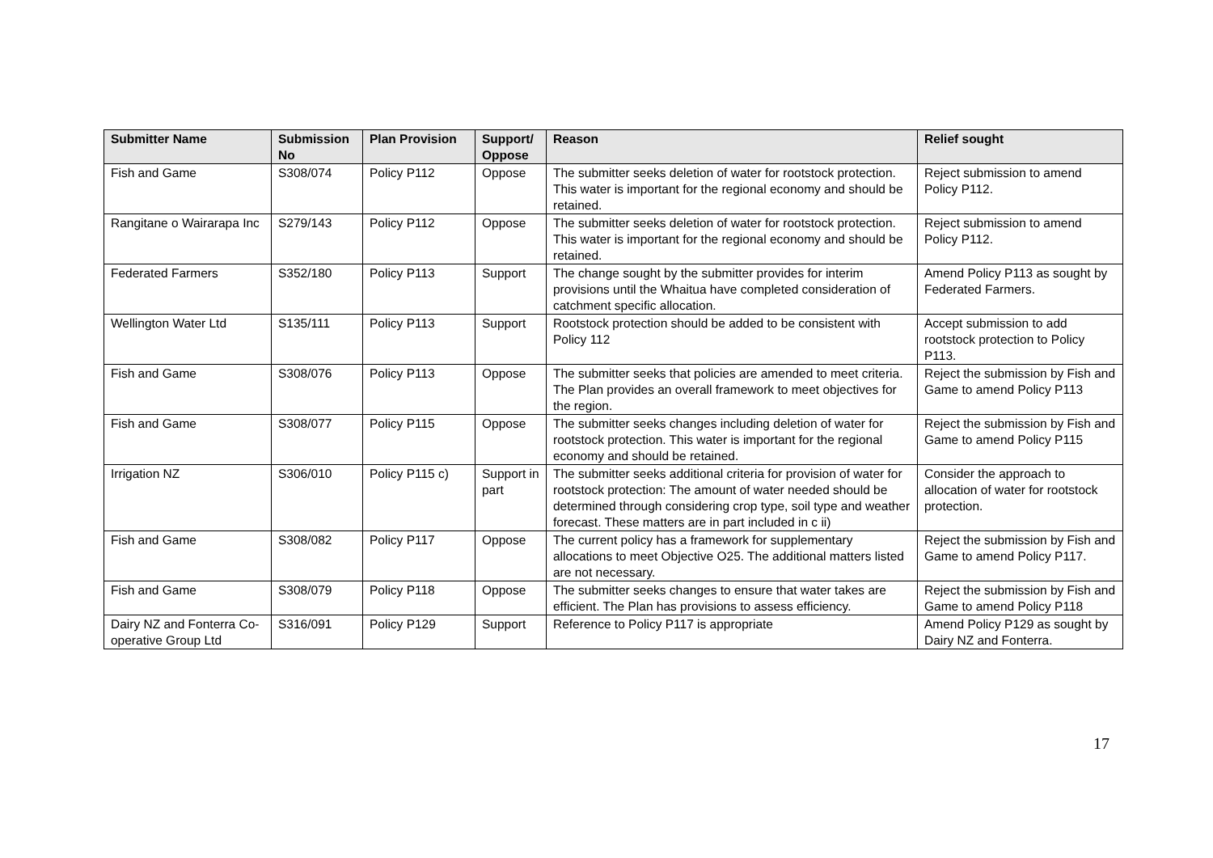| Submitter Name | Submission No | Plan Provision | Support/ Oppose | Reason | Relief sought |
| --- | --- | --- | --- | --- | --- |
| Fish and Game | S308/074 | Policy P112 | Oppose | The submitter seeks deletion of water for rootstock protection. This water is important for the regional economy and should be retained. | Reject submission to amend Policy P112. |
| Rangitane o Wairarapa Inc | S279/143 | Policy P112 | Oppose | The submitter seeks deletion of water for rootstock protection. This water is important for the regional economy and should be retained. | Reject submission to amend Policy P112. |
| Federated Farmers | S352/180 | Policy P113 | Support | The change sought by the submitter provides for interim provisions until the Whaitua have completed consideration of catchment specific allocation. | Amend Policy P113 as sought by Federated Farmers. |
| Wellington Water Ltd | S135/111 | Policy P113 | Support | Rootstock protection should be added to be consistent with Policy 112 | Accept submission to add rootstock protection to Policy P113. |
| Fish and Game | S308/076 | Policy P113 | Oppose | The submitter seeks that policies are amended to meet criteria. The Plan provides an overall framework to meet objectives for the region. | Reject the submission by Fish and Game to amend Policy P113 |
| Fish and Game | S308/077 | Policy P115 | Oppose | The submitter seeks changes including deletion of water for rootstock protection. This water is important for the regional economy and should be retained. | Reject the submission by Fish and Game to amend Policy P115 |
| Irrigation NZ | S306/010 | Policy P115 c) | Support in part | The submitter seeks additional criteria for provision of water for rootstock protection: The amount of water needed should be determined through considering crop type, soil type and weather forecast. These matters are in part included in c ii) | Consider the approach to allocation of water for rootstock protection. |
| Fish and Game | S308/082 | Policy P117 | Oppose | The current policy has a framework for supplementary allocations to meet Objective O25. The additional matters listed are not necessary. | Reject the submission by Fish and Game to amend Policy P117. |
| Fish and Game | S308/079 | Policy P118 | Oppose | The submitter seeks changes to ensure that water takes are efficient. The Plan has provisions to assess efficiency. | Reject the submission by Fish and Game to amend Policy P118 |
| Dairy NZ and Fonterra Co-operative Group Ltd | S316/091 | Policy P129 | Support | Reference to Policy P117 is appropriate | Amend Policy P129 as sought by Dairy NZ and Fonterra. |
17